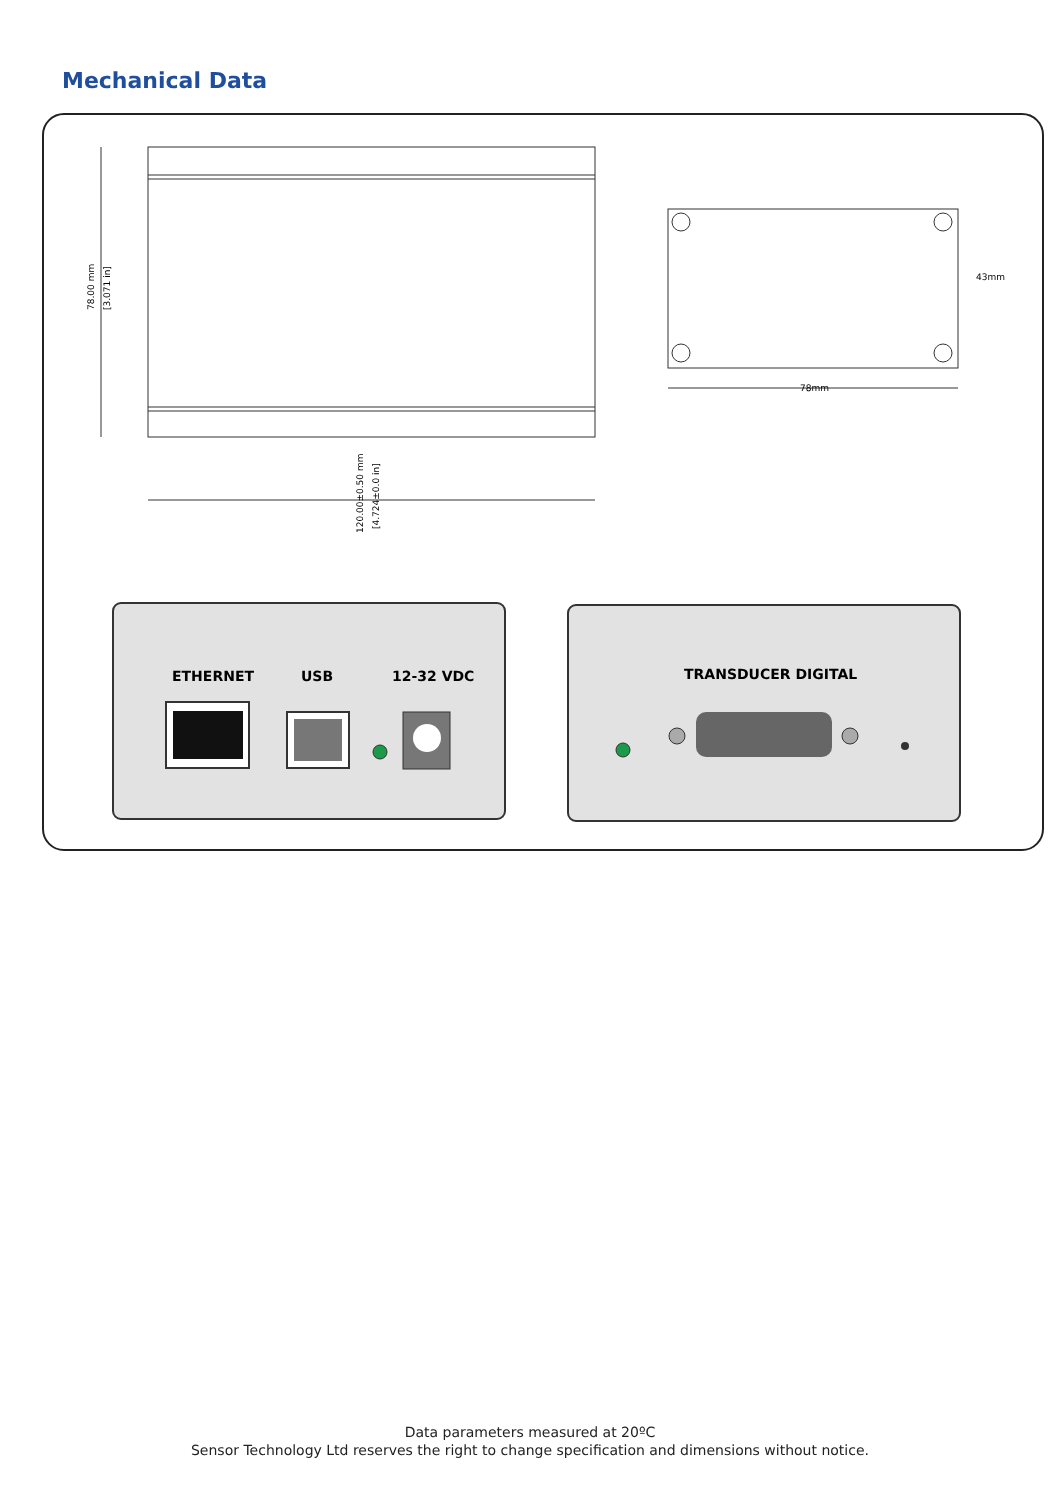Mechanical Data
78.00 mm
[3.071 in]
120.00±0.50 mm
[4.724±0.0 in]
43mm
78mm
ETHERNET
USB
12-32 VDC
TRANSDUCER DIGITAL
Data parameters measured at 20ºC
Sensor Technology Ltd reserves the right to change specification and dimensions without notice.